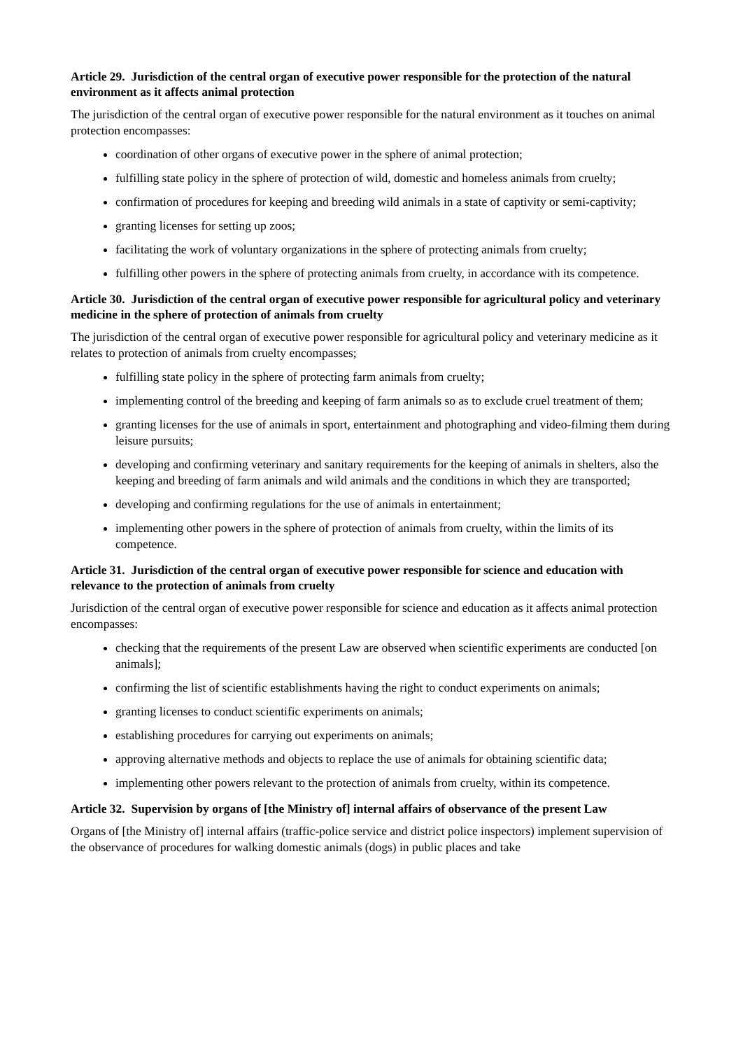Article 29. Jurisdiction of the central organ of executive power responsible for the protection of the natural environment as it affects animal protection
The jurisdiction of the central organ of executive power responsible for the natural environment as it touches on animal protection encompasses:
coordination of other organs of executive power in the sphere of animal protection;
fulfilling state policy in the sphere of protection of wild, domestic and homeless animals from cruelty;
confirmation of procedures for keeping and breeding wild animals in a state of captivity or semi-captivity;
granting licenses for setting up zoos;
facilitating the work of voluntary organizations in the sphere of protecting animals from cruelty;
fulfilling other powers in the sphere of protecting animals from cruelty, in accordance with its competence.
Article 30. Jurisdiction of the central organ of executive power responsible for agricultural policy and veterinary medicine in the sphere of protection of animals from cruelty
The jurisdiction of the central organ of executive power responsible for agricultural policy and veterinary medicine as it relates to protection of animals from cruelty encompasses;
fulfilling state policy in the sphere of protecting farm animals from cruelty;
implementing control of the breeding and keeping of farm animals so as to exclude cruel treatment of them;
granting licenses for the use of animals in sport, entertainment and photographing and video-filming them during leisure pursuits;
developing and confirming veterinary and sanitary requirements for the keeping of animals in shelters, also the keeping and breeding of farm animals and wild animals and the conditions in which they are transported;
developing and confirming regulations for the use of animals in entertainment;
implementing other powers in the sphere of protection of animals from cruelty, within the limits of its competence.
Article 31. Jurisdiction of the central organ of executive power responsible for science and education with relevance to the protection of animals from cruelty
Jurisdiction of the central organ of executive power responsible for science and education as it affects animal protection encompasses:
checking that the requirements of the present Law are observed when scientific experiments are conducted [on animals];
confirming the list of scientific establishments having the right to conduct experiments on animals;
granting licenses to conduct scientific experiments on animals;
establishing procedures for carrying out experiments on animals;
approving alternative methods and objects to replace the use of animals for obtaining scientific data;
implementing other powers relevant to the protection of animals from cruelty, within its competence.
Article 32. Supervision by organs of [the Ministry of] internal affairs of observance of the present Law
Organs of [the Ministry of] internal affairs (traffic-police service and district police inspectors) implement supervision of the observance of procedures for walking domestic animals (dogs) in public places and take